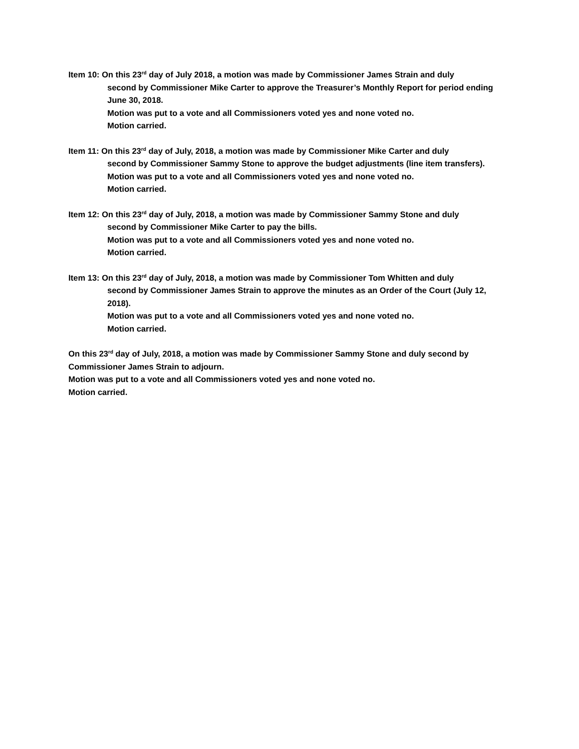Item 10: On this 23<sup>rd</sup> day of July 2018, a motion was made by Commissioner James Strain and duly
second by Commissioner Mike Carter to approve the Treasurer’s Monthly Report for period ending June 30, 2018.
Motion was put to a vote and all Commissioners voted yes and none voted no.
Motion carried.
Item 11: On this 23<sup>rd</sup> day of July, 2018, a motion was made by Commissioner Mike Carter and duly
second by Commissioner Sammy Stone to approve the budget adjustments (line item transfers).
Motion was put to a vote and all Commissioners voted yes and none voted no.
Motion carried.
Item 12: On this 23<sup>rd</sup> day of July, 2018, a motion was made by Commissioner Sammy Stone and duly
second by Commissioner Mike Carter to pay the bills.
Motion was put to a vote and all Commissioners voted yes and none voted no.
Motion carried.
Item 13: On this 23<sup>rd</sup> day of July, 2018, a motion was made by Commissioner Tom Whitten and duly
second by Commissioner James Strain to approve the minutes as an Order of the Court (July 12, 2018).
Motion was put to a vote and all Commissioners voted yes and none voted no.
Motion carried.
On this 23<sup>rd</sup> day of July, 2018, a motion was made by Commissioner Sammy Stone and duly second by Commissioner James Strain to adjourn.
Motion was put to a vote and all Commissioners voted yes and none voted no.
Motion carried.